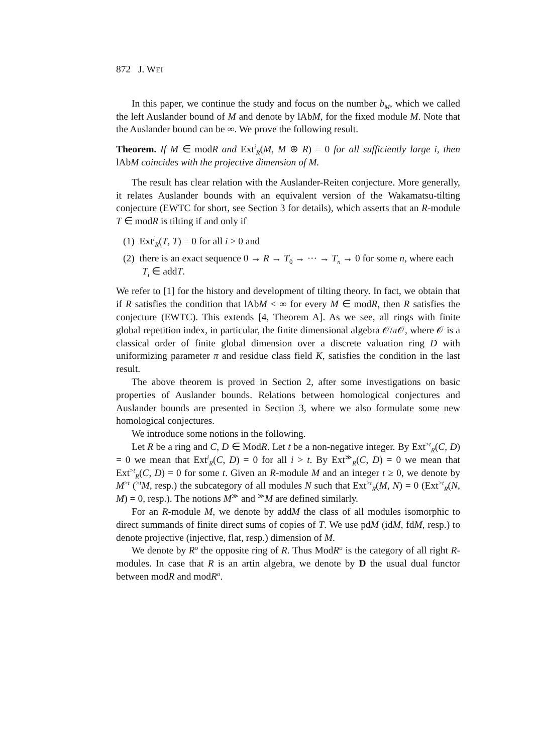872 J. WEI
In this paper, we continue the study and focus on the number b<sub>M</sub>, which we called the left Auslander bound of M and denote by lAbM, for the fixed module M. Note that the Auslander bound can be ∞. We prove the following result.
Theorem. If M ∈ modR and Ext<sup>i</sup><sub>R</sub>(M, M ⊕ R) = 0 for all sufficiently large i, then lAbM coincides with the projective dimension of M.
The result has clear relation with the Auslander-Reiten conjecture. More generally, it relates Auslander bounds with an equivalent version of the Wakamatsu-tilting conjecture (EWTC for short, see Section 3 for details), which asserts that an R-module T ∈ modR is tilting if and only if
(1) Ext<sup>i</sup><sub>R</sub>(T, T) = 0 for all i > 0 and
(2) there is an exact sequence 0 → R → T<sub>0</sub> → ··· → T<sub>n</sub> → 0 for some n, where each T<sub>i</sub> ∈ addT.
We refer to [1] for the history and development of tilting theory. In fact, we obtain that if R satisfies the condition that lAbM < ∞ for every M ∈ modR, then R satisfies the conjecture (EWTC). This extends [4, Theorem A]. As we see, all rings with finite global repetition index, in particular, the finite dimensional algebra 𝒪/π 𝒪, where 𝒪 is a classical order of finite global dimension over a discrete valuation ring D with uniformizing parameter π and residue class field K, satisfies the condition in the last result.
The above theorem is proved in Section 2, after some investigations on basic properties of Auslander bounds. Relations between homological conjectures and Auslander bounds are presented in Section 3, where we also formulate some new homological conjectures.
We introduce some notions in the following.
Let R be a ring and C, D ∈ ModR. Let t be a non-negative integer. By Ext<sup>>t</sup><sub>R</sub>(C, D) = 0 we mean that Ext<sup>i</sup><sub>R</sub>(C, D) = 0 for all i > t. By Ext<sup>≫</sup><sub>R</sub>(C, D) = 0 we mean that Ext<sup>>t</sup><sub>R</sub>(C, D) = 0 for some t. Given an R-module M and an integer t ≥ 0, we denote by M<sup>>t</sup> (<sup>>t</sup>M, resp.) the subcategory of all modules N such that Ext<sup>>t</sup><sub>R</sub>(M, N) = 0 (Ext<sup>>t</sup><sub>R</sub>(N, M) = 0, resp.). The notions M<sup>≫</sup> and <sup>≫</sup>M are defined similarly.
For an R-module M, we denote by addM the class of all modules isomorphic to direct summands of finite direct sums of copies of T. We use pdM (idM, fdM, resp.) to denote projective (injective, flat, resp.) dimension of M.
We denote by R<sup>o</sup> the opposite ring of R. Thus ModR<sup>o</sup> is the category of all right R-modules. In case that R is an artin algebra, we denote by D the usual dual functor between modR and modR<sup>o</sup>.